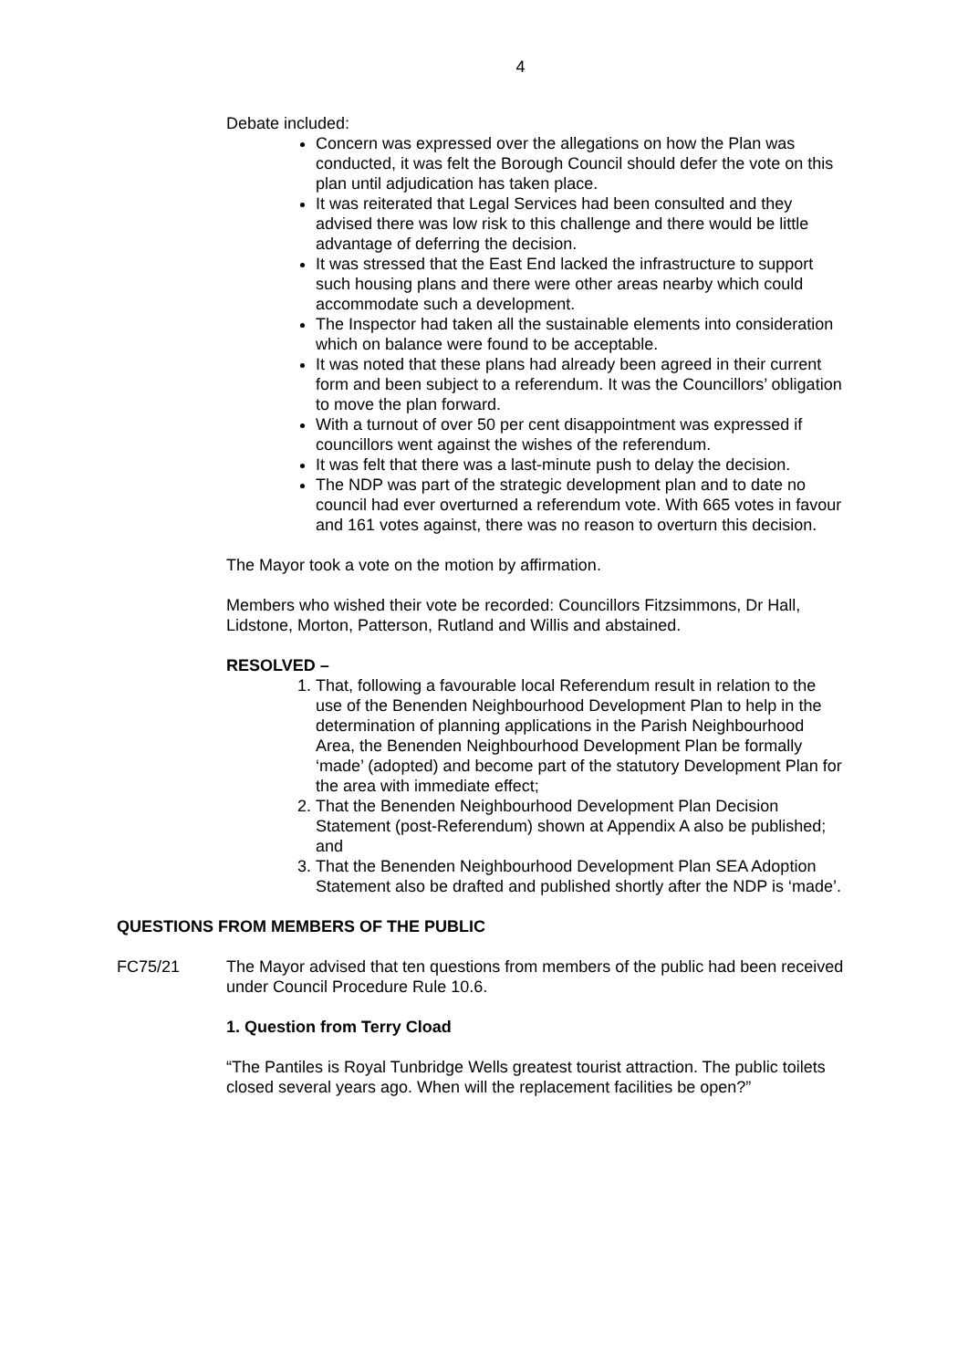4
Debate included:
Concern was expressed over the allegations on how the Plan was conducted, it was felt the Borough Council should defer the vote on this plan until adjudication has taken place.
It was reiterated that Legal Services had been consulted and they advised there was low risk to this challenge and there would be little advantage of deferring the decision.
It was stressed that the East End lacked the infrastructure to support such housing plans and there were other areas nearby which could accommodate such a development.
The Inspector had taken all the sustainable elements into consideration which on balance were found to be acceptable.
It was noted that these plans had already been agreed in their current form and been subject to a referendum. It was the Councillors’ obligation to move the plan forward.
With a turnout of over 50 per cent disappointment was expressed if councillors went against the wishes of the referendum.
It was felt that there was a last-minute push to delay the decision.
The NDP was part of the strategic development plan and to date no council had ever overturned a referendum vote. With 665 votes in favour and 161 votes against, there was no reason to overturn this decision.
The Mayor took a vote on the motion by affirmation.
Members who wished their vote be recorded: Councillors Fitzsimmons, Dr Hall, Lidstone, Morton, Patterson, Rutland and Willis and abstained.
RESOLVED –
1. That, following a favourable local Referendum result in relation to the use of the Benenden Neighbourhood Development Plan to help in the determination of planning applications in the Parish Neighbourhood Area, the Benenden Neighbourhood Development Plan be formally ‘made’ (adopted) and become part of the statutory Development Plan for the area with immediate effect;
2. That the Benenden Neighbourhood Development Plan Decision Statement (post-Referendum) shown at Appendix A also be published; and
3. That the Benenden Neighbourhood Development Plan SEA Adoption Statement also be drafted and published shortly after the NDP is ‘made’.
QUESTIONS FROM MEMBERS OF THE PUBLIC
FC75/21 The Mayor advised that ten questions from members of the public had been received under Council Procedure Rule 10.6.
1. Question from Terry Cload
“The Pantiles is Royal Tunbridge Wells greatest tourist attraction. The public toilets closed several years ago. When will the replacement facilities be open?”